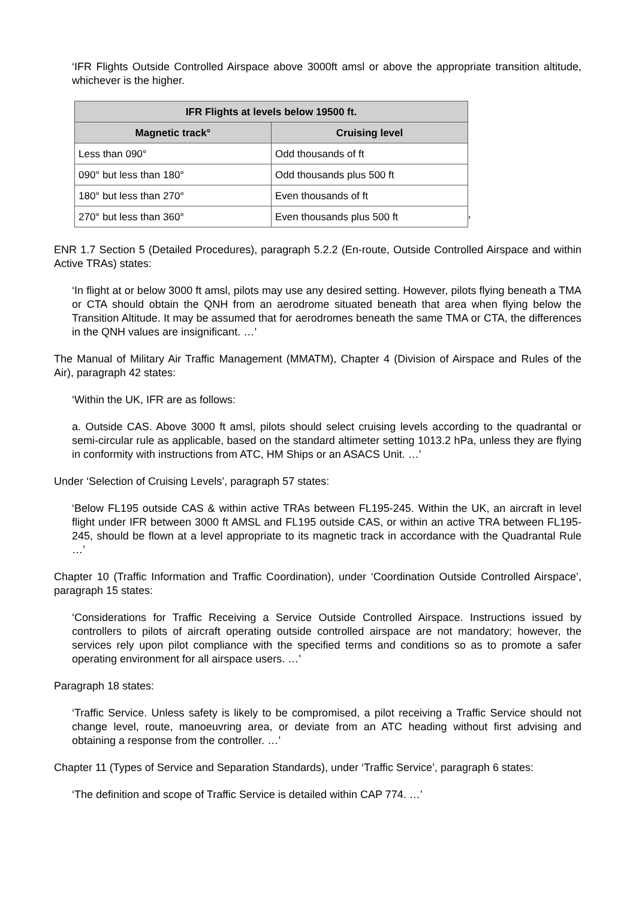‘IFR Flights Outside Controlled Airspace above 3000ft amsl or above the appropriate transition altitude, whichever is the higher.
| IFR Flights at levels below 19500 ft. | |
| --- | --- |
| Magnetic track° | Cruising level |
| Less than 090° | Odd thousands of ft |
| 090° but less than 180° | Odd thousands plus 500 ft |
| 180° but less than 270° | Even thousands of ft |
| 270° but less than 360° | Even thousands plus 500 ft |
’
ENR 1.7 Section 5 (Detailed Procedures), paragraph 5.2.2 (En-route, Outside Controlled Airspace and within Active TRAs) states:
‘In flight at or below 3000 ft amsl, pilots may use any desired setting. However, pilots flying beneath a TMA or CTA should obtain the QNH from an aerodrome situated beneath that area when flying below the Transition Altitude. It may be assumed that for aerodromes beneath the same TMA or CTA, the differences in the QNH values are insignificant. …’
The Manual of Military Air Traffic Management (MMATM), Chapter 4 (Division of Airspace and Rules of the Air), paragraph 42 states:
‘Within the UK, IFR are as follows:
a. Outside CAS. Above 3000 ft amsl, pilots should select cruising levels according to the quadrantal or semi-circular rule as applicable, based on the standard altimeter setting 1013.2 hPa, unless they are flying in conformity with instructions from ATC, HM Ships or an ASACS Unit. …’
Under ‘Selection of Cruising Levels’, paragraph 57 states:
‘Below FL195 outside CAS & within active TRAs between FL195-245. Within the UK, an aircraft in level flight under IFR between 3000 ft AMSL and FL195 outside CAS, or within an active TRA between FL195-245, should be flown at a level appropriate to its magnetic track in accordance with the Quadrantal Rule …’
Chapter 10 (Traffic Information and Traffic Coordination), under ‘Coordination Outside Controlled Airspace’, paragraph 15 states:
‘Considerations for Traffic Receiving a Service Outside Controlled Airspace. Instructions issued by controllers to pilots of aircraft operating outside controlled airspace are not mandatory; however, the services rely upon pilot compliance with the specified terms and conditions so as to promote a safer operating environment for all airspace users. …’
Paragraph 18 states:
‘Traffic Service. Unless safety is likely to be compromised, a pilot receiving a Traffic Service should not change level, route, manoeuvring area, or deviate from an ATC heading without first advising and obtaining a response from the controller. …’
Chapter 11 (Types of Service and Separation Standards), under ‘Traffic Service’, paragraph 6 states:
‘The definition and scope of Traffic Service is detailed within CAP 774. …’